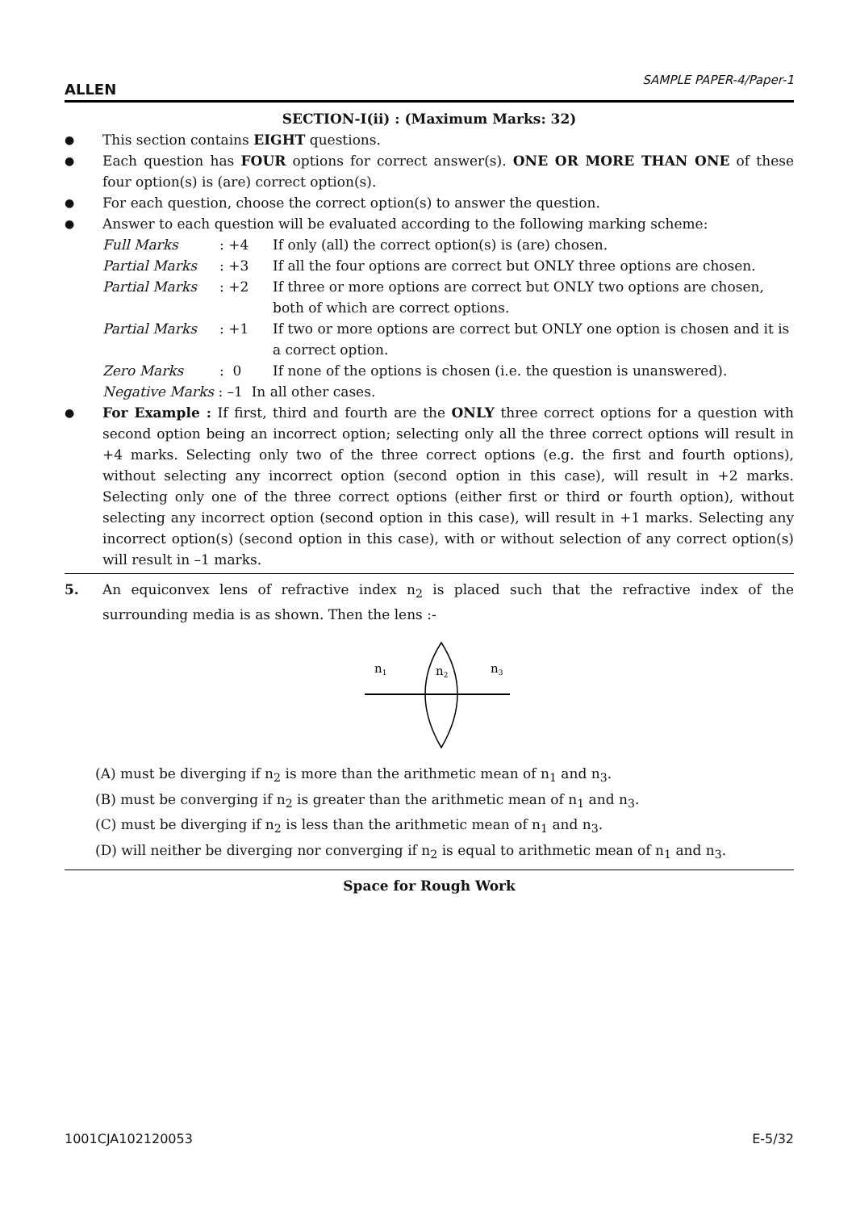ALLEN SAMPLE PAPER-4/Paper-1
SECTION-I(ii) : (Maximum Marks: 32)
● This section contains EIGHT questions.
● Each question has FOUR options for correct answer(s). ONE OR MORE THAN ONE of these four option(s) is (are) correct option(s).
● For each question, choose the correct option(s) to answer the question.
● Answer to each question will be evaluated according to the following marking scheme:
Full Marks: +4 If only (all) the correct option(s) is (are) chosen.
Partial Marks: +3 If all the four options are correct but ONLY three options are chosen.
Partial Marks: +2 If three or more options are correct but ONLY two options are chosen, both of which are correct options.
Partial Marks: +1 If two or more options are correct but ONLY one option is chosen and it is a correct option.
Zero Marks: 0 If none of the options is chosen (i.e. the question is unanswered).
Negative Marks : –1 In all other cases.
● For Example : If first, third and fourth are the ONLY three correct options for a question with second option being an incorrect option; selecting only all the three correct options will result in +4 marks. Selecting only two of the three correct options (e.g. the first and fourth options), without selecting any incorrect option (second option in this case), will result in +2 marks. Selecting only one of the three correct options (either first or third or fourth option), without selecting any incorrect option (second option in this case), will result in +1 marks. Selecting any incorrect option(s) (second option in this case), with or without selection of any correct option(s) will result in –1 marks.
5. An equiconvex lens of refractive index n<sub>2</sub> is placed such that the refractive index of the surrounding media is as shown. Then the lens :-
n1
n2
n3
(A) must be diverging if n<sub>2</sub> is more than the arithmetic mean of n<sub>1</sub> and n<sub>3</sub>.
(B) must be converging if n<sub>2</sub> is greater than the arithmetic mean of n<sub>1</sub> and n<sub>3</sub>.
(C) must be diverging if n<sub>2</sub> is less than the arithmetic mean of n<sub>1</sub> and n<sub>3</sub>.
(D) will neither be diverging nor converging if n<sub>2</sub> is equal to arithmetic mean of n<sub>1</sub> and n<sub>3</sub>.
Space for Rough Work
1001CJA102120053 E-5/32